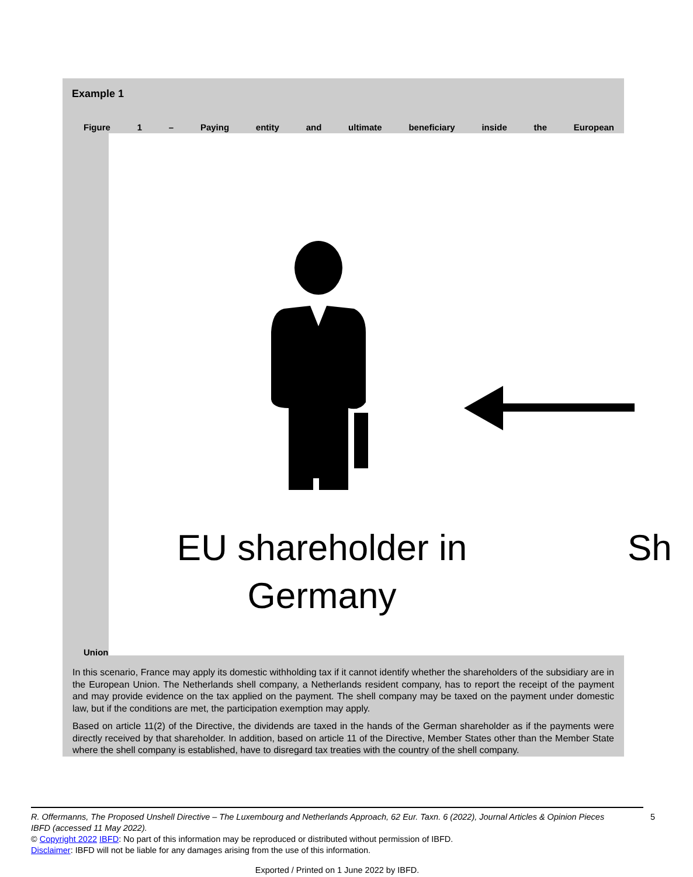Example 1
Figure 1 – Paying entity and ultimate beneficiary inside the European
EU shareholder in
Germany
Sh
Union
In this scenario, France may apply its domestic withholding tax if it cannot identify whether the shareholders of the subsidiary are in the European Union. The Netherlands shell company, a Netherlands resident company, has to report the receipt of the payment and may provide evidence on the tax applied on the payment. The shell company may be taxed on the payment under domestic law, but if the conditions are met, the participation exemption may apply.
Based on article 11(2) of the Directive, the dividends are taxed in the hands of the German shareholder as if the payments were directly received by that shareholder. In addition, based on article 11 of the Directive, Member States other than the Member State where the shell company is established, have to disregard tax treaties with the country of the shell company.
R. Offermanns, The Proposed Unshell Directive – The Luxembourg and Netherlands Approach, 62 Eur. Taxn. 6 (2022), Journal Articles & Opinion Pieces IBFD (accessed 11 May 2022). 5
© Copyright 2022 IBFD: No part of this information may be reproduced or distributed without permission of IBFD.
Disclaimer: IBFD will not be liable for any damages arising from the use of this information.
Exported / Printed on 1 June 2022 by IBFD.